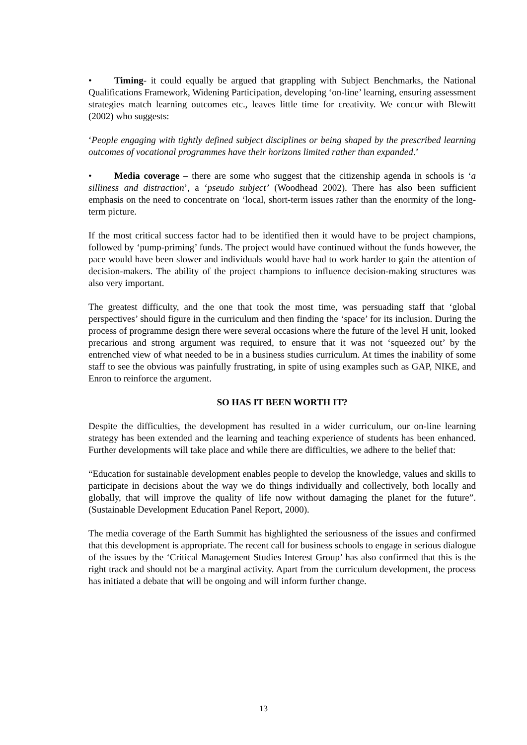• Timing- it could equally be argued that grappling with Subject Benchmarks, the National Qualifications Framework, Widening Participation, developing ‘on-line’ learning, ensuring assessment strategies match learning outcomes etc., leaves little time for creativity. We concur with Blewitt (2002) who suggests:
‘People engaging with tightly defined subject disciplines or being shaped by the prescribed learning outcomes of vocational programmes have their horizons limited rather than expanded.’
• Media coverage – there are some who suggest that the citizenship agenda in schools is ‘a silliness and distraction’, a ‘pseudo subject’ (Woodhead 2002). There has also been sufficient emphasis on the need to concentrate on ‘local, short-term issues rather than the enormity of the long-term picture.
If the most critical success factor had to be identified then it would have to be project champions, followed by ‘pump-priming’ funds. The project would have continued without the funds however, the pace would have been slower and individuals would have had to work harder to gain the attention of decision-makers. The ability of the project champions to influence decision-making structures was also very important.
The greatest difficulty, and the one that took the most time, was persuading staff that ‘global perspectives’ should figure in the curriculum and then finding the ‘space’ for its inclusion. During the process of programme design there were several occasions where the future of the level H unit, looked precarious and strong argument was required, to ensure that it was not ‘squeezed out’ by the entrenched view of what needed to be in a business studies curriculum. At times the inability of some staff to see the obvious was painfully frustrating, in spite of using examples such as GAP, NIKE, and Enron to reinforce the argument.
SO HAS IT BEEN WORTH IT?
Despite the difficulties, the development has resulted in a wider curriculum, our on-line learning strategy has been extended and the learning and teaching experience of students has been enhanced. Further developments will take place and while there are difficulties, we adhere to the belief that:
“Education for sustainable development enables people to develop the knowledge, values and skills to participate in decisions about the way we do things individually and collectively, both locally and globally, that will improve the quality of life now without damaging the planet for the future”. (Sustainable Development Education Panel Report, 2000).
The media coverage of the Earth Summit has highlighted the seriousness of the issues and confirmed that this development is appropriate. The recent call for business schools to engage in serious dialogue of the issues by the ‘Critical Management Studies Interest Group’ has also confirmed that this is the right track and should not be a marginal activity. Apart from the curriculum development, the process has initiated a debate that will be ongoing and will inform further change.
13